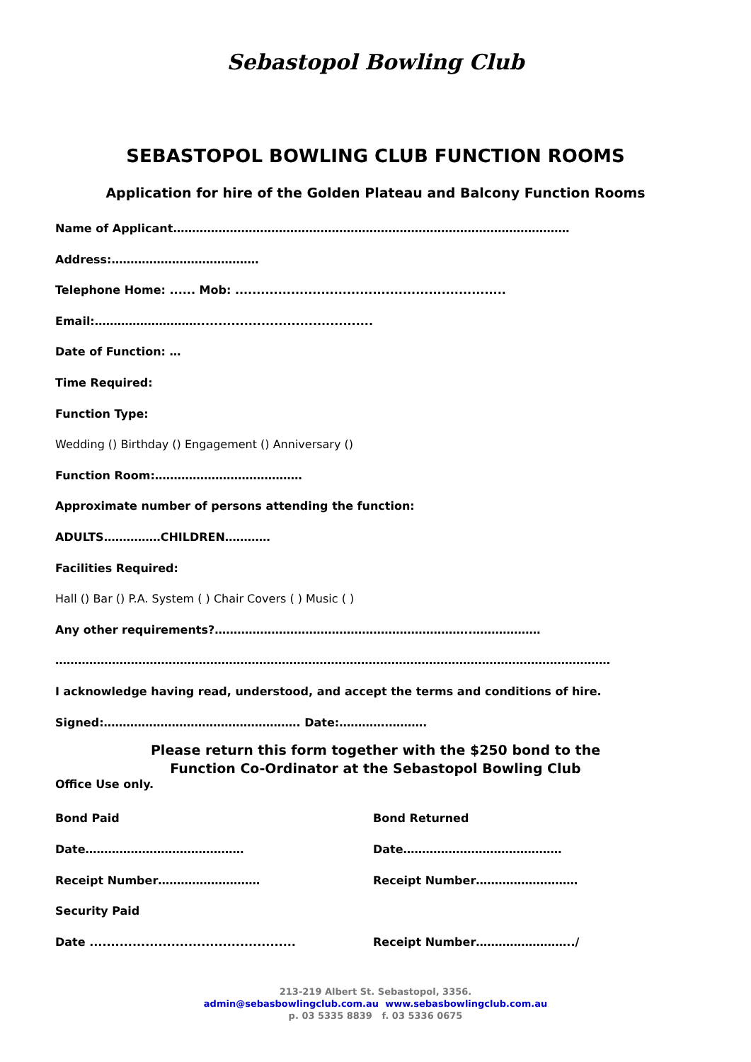Sebastopol Bowling Club
SEBASTOPOL BOWLING CLUB FUNCTION ROOMS
Application for hire of the Golden Plateau and Balcony Function Rooms
Name of Applicant……………………………………………………………………………………………
Address:…………………………………
Telephone Home: ...... Mob: ...............................................................
Email:……………………….........................................
Date of Function: …
Time Required:
Function Type:
Wedding () Birthday () Engagement () Anniversary ()
Function Room:…………………………………
Approximate number of persons attending the function:
ADULTS……………CHILDREN…………
Facilities Required:
Hall () Bar () P.A. System ( ) Chair Covers ( ) Music ( )
Any other requirements?…………………………………………………………..………………
…………………………………………………………………………………………………………………………………
I acknowledge having read, understood, and accept the terms and conditions of hire.
Signed:……………………………………………. Date:………….……….
Please return this form together with the $250 bond to the
Function Co-Ordinator at the Sebastopol Bowling Club
Office Use only.
| Bond Paid | Bond Returned |
| Date…………………………………… | Date…………………………………… |
| Receipt Number……………………… | Receipt Number……………………… |
| Security Paid | |
| Date ................................................ | Receipt Number……………………../ |
213-219 Albert St. Sebastopol, 3356.
admin@sebasbowlingclub.com.au www.sebasbowlingclub.com.au
p. 03 5335 8839 f. 03 5336 0675